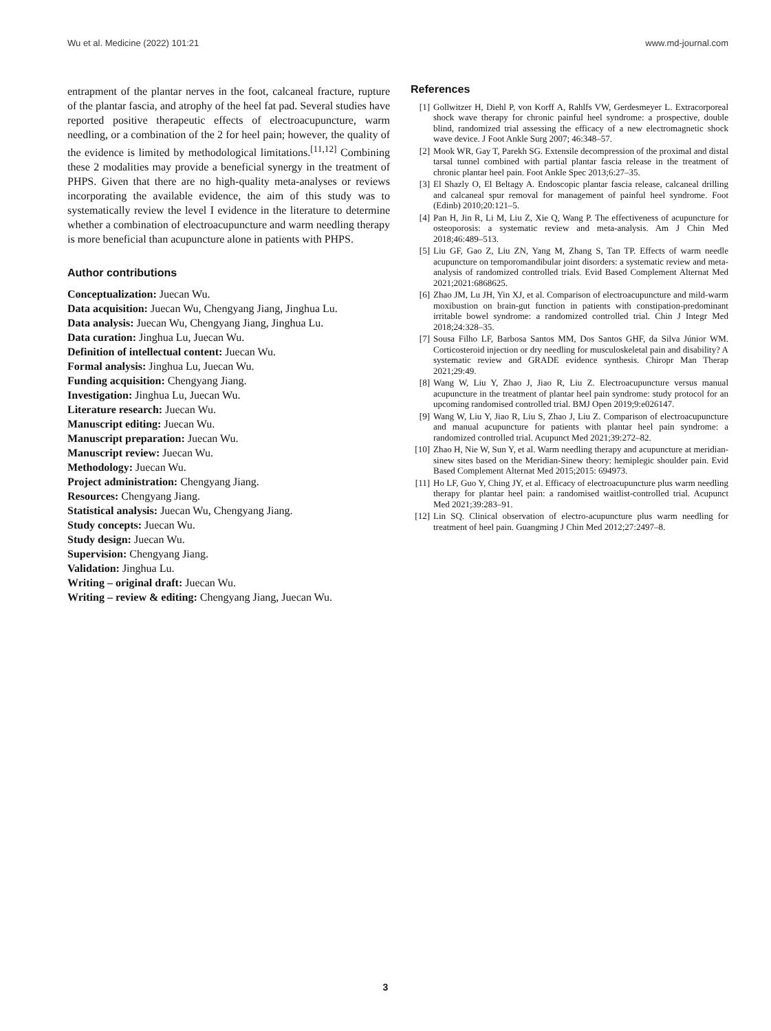Wu et al. Medicine (2022) 101:21 www.md-journal.com
entrapment of the plantar nerves in the foot, calcaneal fracture, rupture of the plantar fascia, and atrophy of the heel fat pad. Several studies have reported positive therapeutic effects of electroacupuncture, warm needling, or a combination of the 2 for heel pain; however, the quality of the evidence is limited by methodological limitations.<sup>[11,12]</sup> Combining these 2 modalities may provide a beneficial synergy in the treatment of PHPS. Given that there are no high-quality meta-analyses or reviews incorporating the available evidence, the aim of this study was to systematically review the level I evidence in the literature to determine whether a combination of electroacupuncture and warm needling therapy is more beneficial than acupuncture alone in patients with PHPS.
Author contributions
Conceptualization: Juecan Wu.
Data acquisition: Juecan Wu, Chengyang Jiang, Jinghua Lu.
Data analysis: Juecan Wu, Chengyang Jiang, Jinghua Lu.
Data curation: Jinghua Lu, Juecan Wu.
Definition of intellectual content: Juecan Wu.
Formal analysis: Jinghua Lu, Juecan Wu.
Funding acquisition: Chengyang Jiang.
Investigation: Jinghua Lu, Juecan Wu.
Literature research: Juecan Wu.
Manuscript editing: Juecan Wu.
Manuscript preparation: Juecan Wu.
Manuscript review: Juecan Wu.
Methodology: Juecan Wu.
Project administration: Chengyang Jiang.
Resources: Chengyang Jiang.
Statistical analysis: Juecan Wu, Chengyang Jiang.
Study concepts: Juecan Wu.
Study design: Juecan Wu.
Supervision: Chengyang Jiang.
Validation: Jinghua Lu.
Writing – original draft: Juecan Wu.
Writing – review & editing: Chengyang Jiang, Juecan Wu.
References
[1] Gollwitzer H, Diehl P, von Korff A, Rahlfs VW, Gerdesmeyer L. Extracorporeal shock wave therapy for chronic painful heel syndrome: a prospective, double blind, randomized trial assessing the efficacy of a new electromagnetic shock wave device. J Foot Ankle Surg 2007; 46:348–57.
[2] Mook WR, Gay T, Parekh SG. Extensile decompression of the proximal and distal tarsal tunnel combined with partial plantar fascia release in the treatment of chronic plantar heel pain. Foot Ankle Spec 2013;6:27–35.
[3] El Shazly O, El Beltagy A. Endoscopic plantar fascia release, calcaneal drilling and calcaneal spur removal for management of painful heel syndrome. Foot (Edinb) 2010;20:121–5.
[4] Pan H, Jin R, Li M, Liu Z, Xie Q, Wang P. The effectiveness of acupuncture for osteoporosis: a systematic review and meta-analysis. Am J Chin Med 2018;46:489–513.
[5] Liu GF, Gao Z, Liu ZN, Yang M, Zhang S, Tan TP. Effects of warm needle acupuncture on temporomandibular joint disorders: a systematic review and meta-analysis of randomized controlled trials. Evid Based Complement Alternat Med 2021;2021:6868625.
[6] Zhao JM, Lu JH, Yin XJ, et al. Comparison of electroacupuncture and mild-warm moxibustion on brain-gut function in patients with constipation-predominant irritable bowel syndrome: a randomized controlled trial. Chin J Integr Med 2018;24:328–35.
[7] Sousa Filho LF, Barbosa Santos MM, Dos Santos GHF, da Silva Júnior WM. Corticosteroid injection or dry needling for musculoskeletal pain and disability? A systematic review and GRADE evidence synthesis. Chiropr Man Therap 2021;29:49.
[8] Wang W, Liu Y, Zhao J, Jiao R, Liu Z. Electroacupuncture versus manual acupuncture in the treatment of plantar heel pain syndrome: study protocol for an upcoming randomised controlled trial. BMJ Open 2019;9:e026147.
[9] Wang W, Liu Y, Jiao R, Liu S, Zhao J, Liu Z. Comparison of electroacupuncture and manual acupuncture for patients with plantar heel pain syndrome: a randomized controlled trial. Acupunct Med 2021;39:272–82.
[10] Zhao H, Nie W, Sun Y, et al. Warm needling therapy and acupuncture at meridian-sinew sites based on the Meridian-Sinew theory: hemiplegic shoulder pain. Evid Based Complement Alternat Med 2015;2015: 694973.
[11] Ho LF, Guo Y, Ching JY, et al. Efficacy of electroacupuncture plus warm needling therapy for plantar heel pain: a randomised waitlist-controlled trial. Acupunct Med 2021;39:283–91.
[12] Lin SQ. Clinical observation of electro-acupuncture plus warm needling for treatment of heel pain. Guangming J Chin Med 2012;27:2497–8.
3